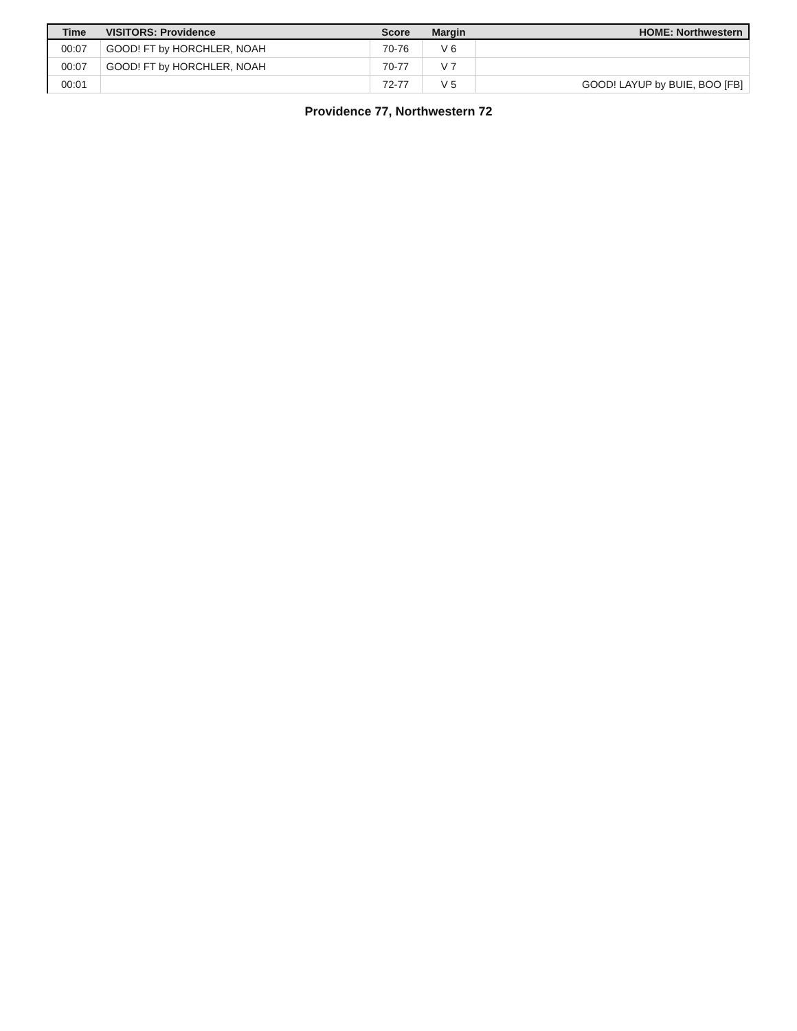| Time | VISITORS: Providence | Score | Margin | HOME: Northwestern |
| --- | --- | --- | --- | --- |
| 00:07 | GOOD! FT by HORCHLER, NOAH | 70-76 | V 6 | |
| 00:07 | GOOD! FT by HORCHLER, NOAH | 70-77 | V 7 | |
| 00:01 | | 72-77 | V 5 | GOOD! LAYUP by BUIE, BOO [FB] |
Providence 77, Northwestern 72